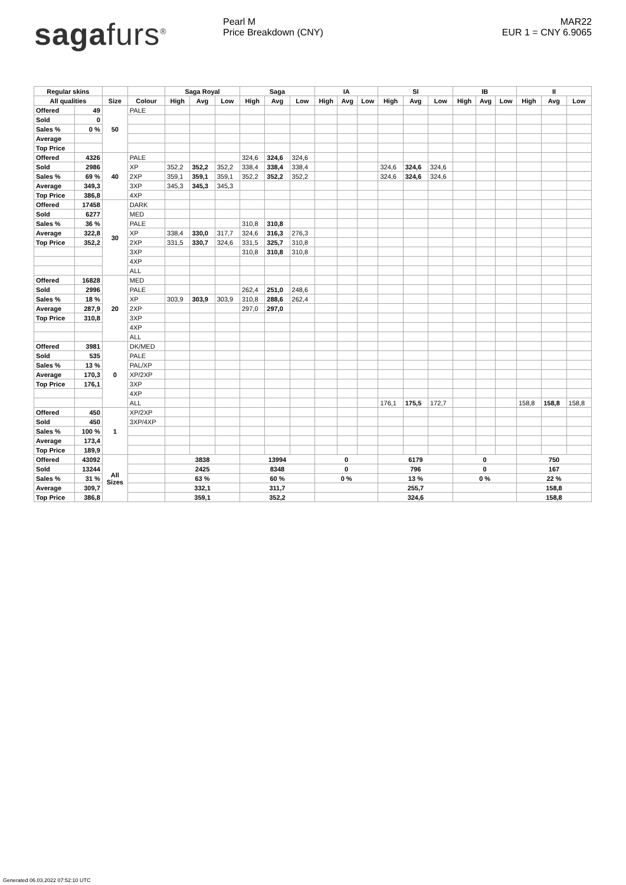sagafurs<sup>®</sup> Pearl M
Price Breakdown (CNY)
MAR22
EUR 1 = CNY 6.9065
| Regular skins | | | | Saga Royal | | | Saga | | | IA | | | SI | | | IB | | | II | | |
| --- | --- | --- | --- | --- | --- | --- | --- | --- | --- | --- | --- | --- | --- | --- | --- | --- | --- | --- | --- | --- | --- |
| All qualities | | Size | Colour | High | Avg | Low | High | Avg | Low | High | Avg | Low | High | Avg | Low | High | Avg | Low | High | Avg | Low |
| Offered | 49 | 50 | PALE | | | | | | | | | | | | | | | | | | |
| Sold | 0 | | | | | | | | | | | | | | | | | | | | |
| Sales % | 0 % | | | | | | | | | | | | | | | | | | | | |
| Average | | | | | | | | | | | | | | | | | | | | | |
| Top Price | | | | | | | | | | | | | | | | | | | | | |
| Offered | 4326 | 40 | PALE | | | | 324,6 | 324,6 | 324,6 | | | | | | | | | | | | |
| Sold | 2986 | | XP | 352,2 | 352,2 | 352,2 | 338,4 | 338,4 | 338,4 | | | | 324,6 | 324,6 | 324,6 | | | | | | |
| Sales % | 69 % | | 2XP | 359,1 | 359,1 | 359,1 | 352,2 | 352,2 | 352,2 | | | | 324,6 | 324,6 | 324,6 | | | | | | |
| Average | 349,3 | | 3XP | 345,3 | 345,3 | 345,3 | | | | | | | | | | | | | | | |
| Top Price | 386,8 | | 4XP | | | | | | | | | | | | | | | | | | |
| Offered | 17458 | 30 | DARK | | | | | | | | | | | | | | | | | | |
| Sold | 6277 | | MED | | | | | | | | | | | | | | | | | | |
| Sales % | 36 % | | PALE | | | | 310,8 | 310,8 | | | | | | | | | | | | | |
| Average | 322,8 | | XP | 338,4 | 330,0 | 317,7 | 324,6 | 316,3 | 276,3 | | | | | | | | | | | | |
| Top Price | 352,2 | | 2XP | 331,5 | 330,7 | 324,6 | 331,5 | 325,7 | 310,8 | | | | | | | | | | | | |
| | | | 3XP | | | | 310,8 | 310,8 | 310,8 | | | | | | | | | | | | |
| | | | 4XP | | | | | | | | | | | | | | | | | | |
| | | | ALL | | | | | | | | | | | | | | | | | | |
| Offered | 16828 | 20 | MED | | | | | | | | | | | | | | | | | | |
| Sold | 2996 | | PALE | | | | 262,4 | 251,0 | 248,6 | | | | | | | | | | | | |
| Sales % | 18 % | | XP | 303,9 | 303,9 | 303,9 | 310,8 | 288,6 | 262,4 | | | | | | | | | | | | |
| Average | 287,9 | | 2XP | | | | 297,0 | 297,0 | | | | | | | | | | | | | |
| Top Price | 310,8 | | 3XP | | | | | | | | | | | | | | | | | | |
| | | | 4XP | | | | | | | | | | | | | | | | | | |
| | | | ALL | | | | | | | | | | | | | | | | | | |
| Offered | 3981 | 0 | DK/MED | | | | | | | | | | | | | | | | | | |
| Sold | 535 | | PALE | | | | | | | | | | | | | | | | | | |
| Sales % | 13 % | | PAL/XP | | | | | | | | | | | | | | | | | | |
| Average | 170,3 | | XP/2XP | | | | | | | | | | | | | | | | | | |
| Top Price | 176,1 | | 3XP | | | | | | | | | | | | | | | | | | |
| | | | 4XP | | | | | | | | | | | | | | | | | | |
| | | | ALL | | | | | | | | | | 176,1 | 175,5 | 172,7 | | | | 158,8 | 158,8 | 158,8 |
| Offered | 450 | 1 | XP/2XP | | | | | | | | | | | | | | | | | | |
| Sold | 450 | | 3XP/4XP | | | | | | | | | | | | | | | | | | |
| Sales % | 100 % | | | | | | | | | | | | | | | | | | | | |
| Average | 173,4 | | | | | | | | | | | | | | | | | | | | |
| Top Price | 189,9 | | | | | | | | | | | | | | | | | | | | |
| Offered | 43092 | All Sizes | | 3838 | | | 13994 | | | 0 | | | 6179 | | | 0 | | | 750 | | |
| Sold | 13244 | | | 2425 | | | 8348 | | | 0 | | | 796 | | | 0 | | | 167 | | |
| Sales % | 31 % | | | 63 % | | | 60 % | | | 0 % | | | 13 % | | | 0 % | | | 22 % | | |
| Average | 309,7 | | | 332,1 | | | 311,7 | | | | | | 255,7 | | | | | | 158,8 | | |
| Top Price | 386,8 | | | 359,1 | | | 352,2 | | | | | | 324,6 | | | | | | 158,8 | | |
Generated 06.03.2022 07:52:10 UTC